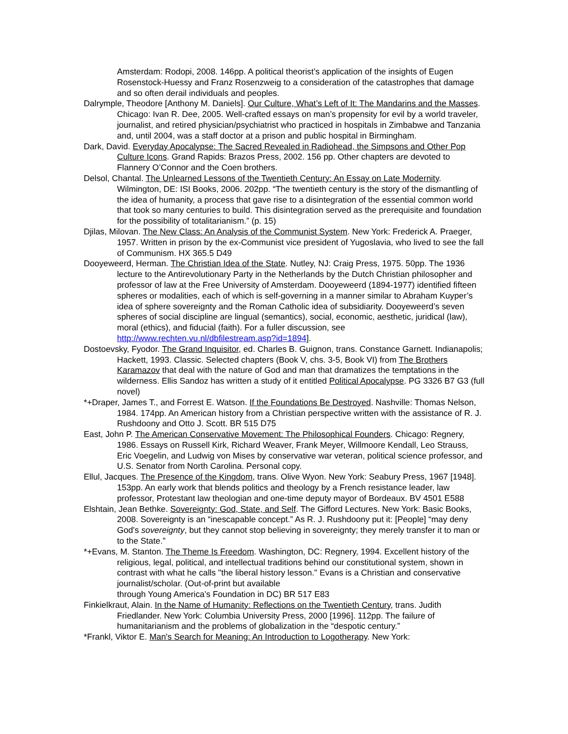Amsterdam: Rodopi, 2008. 146pp. A political theorist’s application of the insights of Eugen Rosenstock-Huessy and Franz Rosenzweig to a consideration of the catastrophes that damage and so often derail individuals and peoples.
Dalrymple, Theodore [Anthony M. Daniels]. Our Culture, What’s Left of It: The Mandarins and the Masses. Chicago: Ivan R. Dee, 2005. Well-crafted essays on man’s propensity for evil by a world traveler, journalist, and retired physician/psychiatrist who practiced in hospitals in Zimbabwe and Tanzania and, until 2004, was a staff doctor at a prison and public hospital in Birmingham.
Dark, David. Everyday Apocalypse: The Sacred Revealed in Radiohead, the Simpsons and Other Pop Culture Icons. Grand Rapids: Brazos Press, 2002. 156 pp. Other chapters are devoted to Flannery O’Connor and the Coen brothers.
Delsol, Chantal. The Unlearned Lessons of the Twentieth Century: An Essay on Late Modernity. Wilmington, DE: ISI Books, 2006. 202pp. “The twentieth century is the story of the dismantling of the idea of humanity, a process that gave rise to a disintegration of the essential common world that took so many centuries to build. This disintegration served as the prerequisite and foundation for the possibility of totalitarianism.” (p. 15)
Djilas, Milovan. The New Class: An Analysis of the Communist System. New York: Frederick A. Praeger, 1957. Written in prison by the ex-Communist vice president of Yugoslavia, who lived to see the fall of Communism. HX 365.5 D49
Dooyeweerd, Herman. The Christian Idea of the State. Nutley, NJ: Craig Press, 1975. 50pp. The 1936 lecture to the Antirevolutionary Party in the Netherlands by the Dutch Christian philosopher and professor of law at the Free University of Amsterdam. Dooyeweerd (1894-1977) identified fifteen spheres or modalities, each of which is self-governing in a manner similar to Abraham Kuyper’s idea of sphere sovereignty and the Roman Catholic idea of subsidiarity. Dooyeweerd’s seven spheres of social discipline are lingual (semantics), social, economic, aesthetic, juridical (law), moral (ethics), and fiducial (faith). For a fuller discussion, see http://www.rechten.vu.nl/dbfilestream.asp?id=1894].
Dostoevsky, Fyodor. The Grand Inquisitor, ed. Charles B. Guignon, trans. Constance Garnett. Indianapolis; Hackett, 1993. Classic. Selected chapters (Book V, chs. 3-5, Book VI) from The Brothers Karamazov that deal with the nature of God and man that dramatizes the temptations in the wilderness. Ellis Sandoz has written a study of it entitled Political Apocalypse. PG 3326 B7 G3 (full novel)
*+Draper, James T., and Forrest E. Watson. If the Foundations Be Destroyed. Nashville: Thomas Nelson, 1984. 174pp. An American history from a Christian perspective written with the assistance of R. J. Rushdoony and Otto J. Scott. BR 515 D75
East, John P. The American Conservative Movement: The Philosophical Founders. Chicago: Regnery, 1986. Essays on Russell Kirk, Richard Weaver, Frank Meyer, Willmoore Kendall, Leo Strauss, Eric Voegelin, and Ludwig von Mises by conservative war veteran, political science professor, and U.S. Senator from North Carolina. Personal copy.
Ellul, Jacques. The Presence of the Kingdom, trans. Olive Wyon. New York: Seabury Press, 1967 [1948]. 153pp. An early work that blends politics and theology by a French resistance leader, law professor, Protestant law theologian and one-time deputy mayor of Bordeaux. BV 4501 E588
Elshtain, Jean Bethke. Sovereignty: God, State, and Self. The Gifford Lectures. New York: Basic Books, 2008. Sovereignty is an “inescapable concept.” As R. J. Rushdoony put it: [People] “may deny God's sovereignty, but they cannot stop believing in sovereignty; they merely transfer it to man or to the State.”
*+Evans, M. Stanton. The Theme Is Freedom. Washington, DC: Regnery, 1994. Excellent history of the religious, legal, political, and intellectual traditions behind our constitutional system, shown in contrast with what he calls "the liberal history lesson." Evans is a Christian and conservative journalist/scholar. (Out-of-print but available
through Young America's Foundation in DC) BR 517 E83
Finkielkraut, Alain. In the Name of Humanity: Reflections on the Twentieth Century, trans. Judith Friedlander. New York: Columbia University Press, 2000 [1996]. 112pp. The failure of humanitarianism and the problems of globalization in the “despotic century.”
*Frankl, Viktor E. Man's Search for Meaning: An Introduction to Logotherapy. New York: